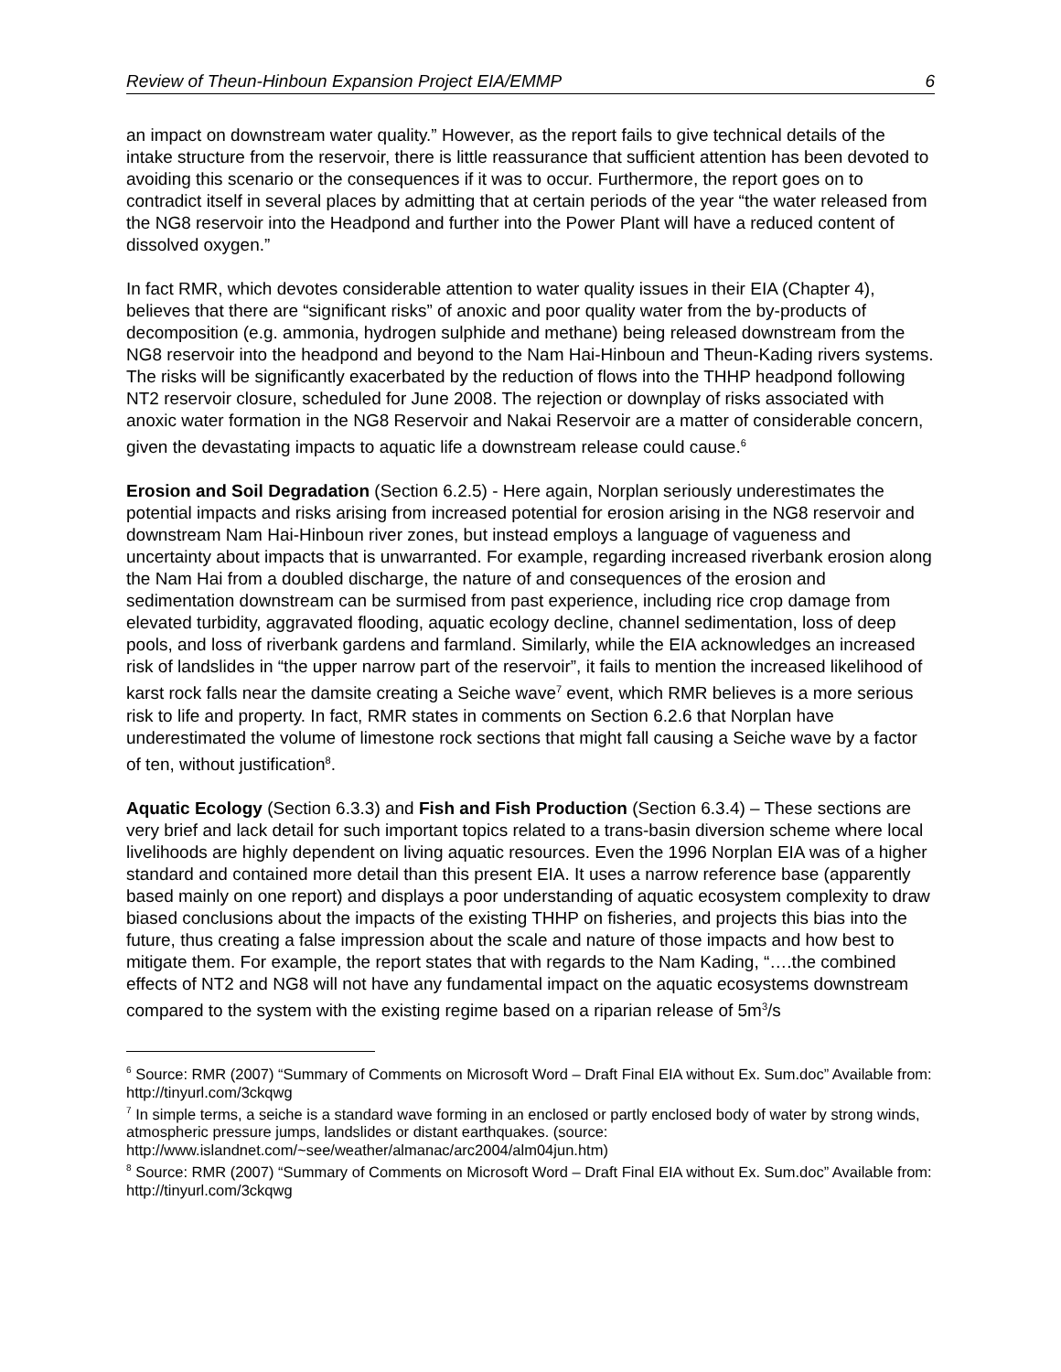Review of Theun-Hinboun Expansion Project EIA/EMMP 6
an impact on downstream water quality.” However, as the report fails to give technical details of the intake structure from the reservoir, there is little reassurance that sufficient attention has been devoted to avoiding this scenario or the consequences if it was to occur. Furthermore, the report goes on to contradict itself in several places by admitting that at certain periods of the year “the water released from the NG8 reservoir into the Headpond and further into the Power Plant will have a reduced content of dissolved oxygen.”
In fact RMR, which devotes considerable attention to water quality issues in their EIA (Chapter 4), believes that there are “significant risks” of anoxic and poor quality water from the by-products of decomposition (e.g. ammonia, hydrogen sulphide and methane) being released downstream from the NG8 reservoir into the headpond and beyond to the Nam Hai-Hinboun and Theun-Kading rivers systems. The risks will be significantly exacerbated by the reduction of flows into the THHP headpond following NT2 reservoir closure, scheduled for June 2008. The rejection or downplay of risks associated with anoxic water formation in the NG8 Reservoir and Nakai Reservoir are a matter of considerable concern, given the devastating impacts to aquatic life a downstream release could cause.<sup>6</sup>
Erosion and Soil Degradation (Section 6.2.5) - Here again, Norplan seriously underestimates the potential impacts and risks arising from increased potential for erosion arising in the NG8 reservoir and downstream Nam Hai-Hinboun river zones, but instead employs a language of vagueness and uncertainty about impacts that is unwarranted. For example, regarding increased riverbank erosion along the Nam Hai from a doubled discharge, the nature of and consequences of the erosion and sedimentation downstream can be surmised from past experience, including rice crop damage from elevated turbidity, aggravated flooding, aquatic ecology decline, channel sedimentation, loss of deep pools, and loss of riverbank gardens and farmland. Similarly, while the EIA acknowledges an increased risk of landslides in “the upper narrow part of the reservoir”, it fails to mention the increased likelihood of karst rock falls near the damsite creating a Seiche wave<sup>7</sup> event, which RMR believes is a more serious risk to life and property. In fact, RMR states in comments on Section 6.2.6 that Norplan have underestimated the volume of limestone rock sections that might fall causing a Seiche wave by a factor of ten, without justification<sup>8</sup>.
Aquatic Ecology (Section 6.3.3) and Fish and Fish Production (Section 6.3.4) – These sections are very brief and lack detail for such important topics related to a trans-basin diversion scheme where local livelihoods are highly dependent on living aquatic resources. Even the 1996 Norplan EIA was of a higher standard and contained more detail than this present EIA. It uses a narrow reference base (apparently based mainly on one report) and displays a poor understanding of aquatic ecosystem complexity to draw biased conclusions about the impacts of the existing THHP on fisheries, and projects this bias into the future, thus creating a false impression about the scale and nature of those impacts and how best to mitigate them. For example, the report states that with regards to the Nam Kading, “….the combined effects of NT2 and NG8 will not have any fundamental impact on the aquatic ecosystems downstream compared to the system with the existing regime based on a riparian release of 5m<sup>3</sup>/s
<sup>6</sup> Source: RMR (2007) “Summary of Comments on Microsoft Word – Draft Final EIA without Ex. Sum.doc” Available from: http://tinyurl.com/3ckqwg
<sup>7</sup> In simple terms, a seiche is a standard wave forming in an enclosed or partly enclosed body of water by strong winds, atmospheric pressure jumps, landslides or distant earthquakes. (source: http://www.islandnet.com/~see/weather/almanac/arc2004/alm04jun.htm)
<sup>8</sup> Source: RMR (2007) “Summary of Comments on Microsoft Word – Draft Final EIA without Ex. Sum.doc” Available from: http://tinyurl.com/3ckqwg